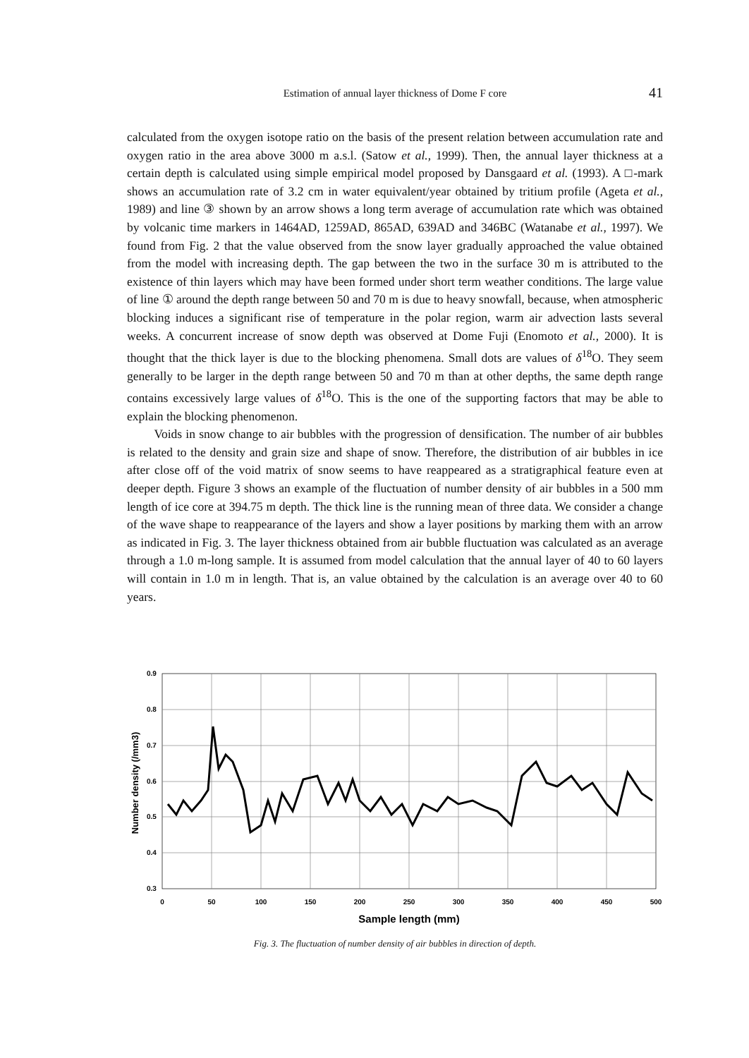Estimation of annual layer thickness of Dome F core
41
calculated from the oxygen isotope ratio on the basis of the present relation between accumulation rate and oxygen ratio in the area above 3000 m a.s.l. (Satow et al., 1999). Then, the annual layer thickness at a certain depth is calculated using simple empirical model proposed by Dansgaard et al. (1993). A □-mark shows an accumulation rate of 3.2 cm in water equivalent/year obtained by tritium profile (Ageta et al., 1989) and line ③ shown by an arrow shows a long term average of accumulation rate which was obtained by volcanic time markers in 1464AD, 1259AD, 865AD, 639AD and 346BC (Watanabe et al., 1997). We found from Fig. 2 that the value observed from the snow layer gradually approached the value obtained from the model with increasing depth. The gap between the two in the surface 30 m is attributed to the existence of thin layers which may have been formed under short term weather conditions. The large value of line ① around the depth range between 50 and 70 m is due to heavy snowfall, because, when atmospheric blocking induces a significant rise of temperature in the polar region, warm air advection lasts several weeks. A concurrent increase of snow depth was observed at Dome Fuji (Enomoto et al., 2000). It is thought that the thick layer is due to the blocking phenomena. Small dots are values of δ<sup>18</sup>O. They seem generally to be larger in the depth range between 50 and 70 m than at other depths, the same depth range contains excessively large values of δ<sup>18</sup>O. This is the one of the supporting factors that may be able to explain the blocking phenomenon.
Voids in snow change to air bubbles with the progression of densification. The number of air bubbles is related to the density and grain size and shape of snow. Therefore, the distribution of air bubbles in ice after close off of the void matrix of snow seems to have reappeared as a stratigraphical feature even at deeper depth. Figure 3 shows an example of the fluctuation of number density of air bubbles in a 500 mm length of ice core at 394.75 m depth. The thick line is the running mean of three data. We consider a change of the wave shape to reappearance of the layers and show a layer positions by marking them with an arrow as indicated in Fig. 3. The layer thickness obtained from air bubble fluctuation was calculated as an average through a 1.0 m-long sample. It is assumed from model calculation that the annual layer of 40 to 60 layers will contain in 1.0 m in length. That is, an value obtained by the calculation is an average over 40 to 60 years.
0.9
0.8
0.7
0.6
0.5
0.4
0.3
0
50
100
150
200
250
300
350
400
450
500
Sample length (mm)
Number density (/mm3)
Fig. 3. The fluctuation of number density of air bubbles in direction of depth.